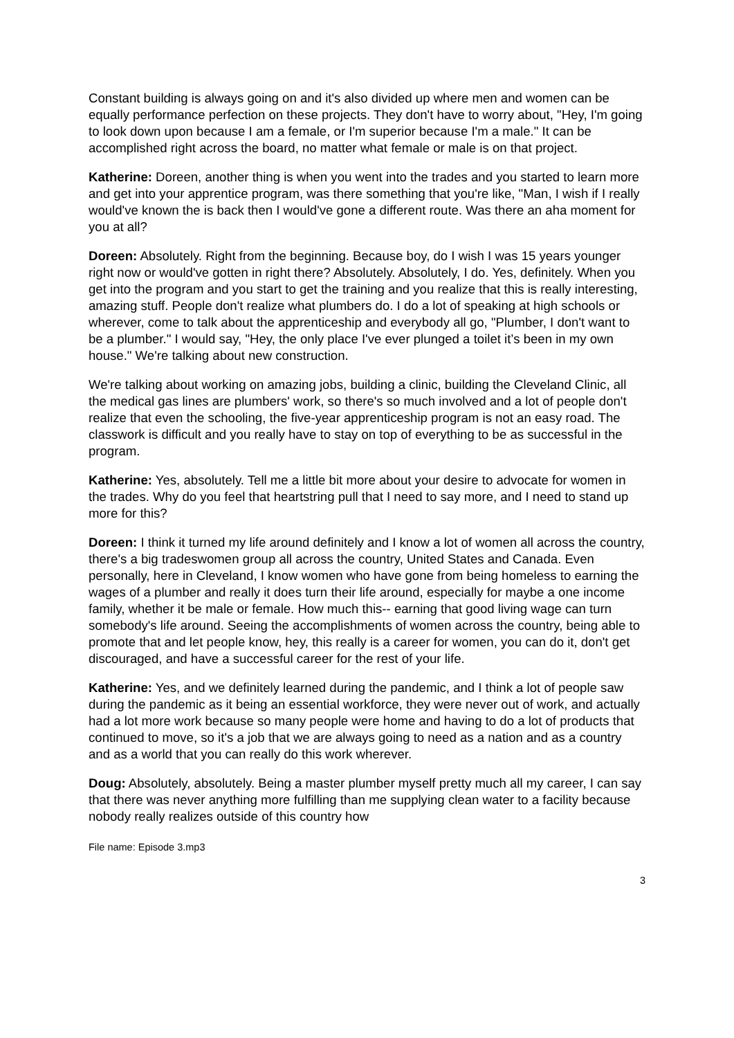Constant building is always going on and it's also divided up where men and women can be equally performance perfection on these projects. They don't have to worry about, "Hey, I'm going to look down upon because I am a female, or I'm superior because I'm a male." It can be accomplished right across the board, no matter what female or male is on that project.
Katherine: Doreen, another thing is when you went into the trades and you started to learn more and get into your apprentice program, was there something that you're like, "Man, I wish if I really would've known the is back then I would've gone a different route. Was there an aha moment for you at all?
Doreen: Absolutely. Right from the beginning. Because boy, do I wish I was 15 years younger right now or would've gotten in right there? Absolutely. Absolutely, I do. Yes, definitely. When you get into the program and you start to get the training and you realize that this is really interesting, amazing stuff. People don't realize what plumbers do. I do a lot of speaking at high schools or wherever, come to talk about the apprenticeship and everybody all go, "Plumber, I don't want to be a plumber." I would say, "Hey, the only place I've ever plunged a toilet it’s been in my own house." We're talking about new construction.
We're talking about working on amazing jobs, building a clinic, building the Cleveland Clinic, all the medical gas lines are plumbers' work, so there's so much involved and a lot of people don't realize that even the schooling, the five-year apprenticeship program is not an easy road. The classwork is difficult and you really have to stay on top of everything to be as successful in the program.
Katherine: Yes, absolutely. Tell me a little bit more about your desire to advocate for women in the trades. Why do you feel that heartstring pull that I need to say more, and I need to stand up more for this?
Doreen: I think it turned my life around definitely and I know a lot of women all across the country, there's a big tradeswomen group all across the country, United States and Canada. Even personally, here in Cleveland, I know women who have gone from being homeless to earning the wages of a plumber and really it does turn their life around, especially for maybe a one income family, whether it be male or female. How much this-- earning that good living wage can turn somebody's life around. Seeing the accomplishments of women across the country, being able to promote that and let people know, hey, this really is a career for women, you can do it, don't get discouraged, and have a successful career for the rest of your life.
Katherine: Yes, and we definitely learned during the pandemic, and I think a lot of people saw during the pandemic as it being an essential workforce, they were never out of work, and actually had a lot more work because so many people were home and having to do a lot of products that continued to move, so it's a job that we are always going to need as a nation and as a country and as a world that you can really do this work wherever.
Doug: Absolutely, absolutely. Being a master plumber myself pretty much all my career, I can say that there was never anything more fulfilling than me supplying clean water to a facility because nobody really realizes outside of this country how
File name: Episode 3.mp3
3